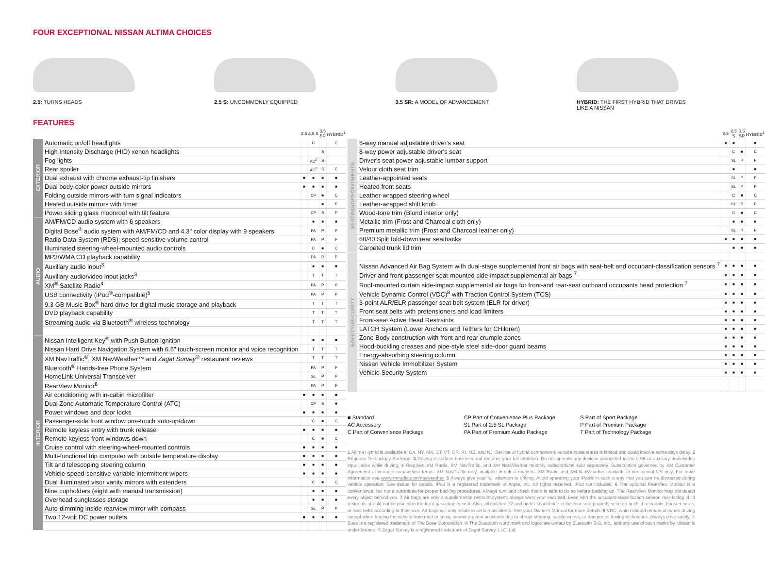FOUR EXCEPTIONAL NISSAN ALTIMA CHOICES
2.5: TURNS HEADS 2.5 S: UNCOMMONLY EQUIPPED 3.5 SR: A MODEL OF ADVANCEMENT HYBRID: THE FIRST HYBRID THAT DRIVES LIKE A NISSAN
FEATURES
| | | 2.5 | 2.5 S | 3.5 SR | HYBRID<sup>1</sup> |
| --- | --- | --- | --- | --- | --- |
| EXTERIOR | Automatic on/off headlights | | C | | C |
| | High Intensity Discharge (HID) xenon headlights | | | S | |
| | Fog lights | | AC<sup>2</sup> | S | |
| | Rear spoiler | | AC<sup>2</sup> | S | C |
| | Dual exhaust with chrome exhaust-tip finishers | ■ | ■ | ■ | ■ |
| | Dual body-color power outside mirrors | ■ | ■ | ■ | ■ |
| | Folding outside mirrors with turn signal indicators | | CP | ■ | C |
| | Heated outside mirrors with timer | | | ■ | P |
| | Power sliding glass moonroof with tilt feature | | CP | S | P |
| AUDIO | AM/FM/CD audio system with 6 speakers | | ■ | ■ | ■ |
| | Digital Bose<sup>®</sup> audio system with AM/FM/CD and 4.3" color display with 9 speakers | | PA | P | P |
| | Radio Data System (RDS); speed-sensitive volume control | | PA | P | P |
| | Illuminated steering-wheel-mounted audio controls | | C | ■ | C |
| | MP3/WMA CD playback capability | | PA | P | P |
| | Auxiliary audio input<sup>3</sup> | | ■ | ■ | ■ |
| | Auxiliary audio/video input jacks<sup>3</sup> | | T | T | T |
| | XM<sup>®</sup> Satellite Radio<sup>4</sup> | | PA | P | P |
| | USB connectivity (iPod<sup>®</sup>-compatible)<sup>5</sup> | | PA | P | P |
| | 9.3 GB Music Box<sup>®</sup> hard drive for digital music storage and playback | | T | T | T |
| | DVD playback capability | | T | T | T |
| | Streaming audio via Bluetooth<sup>®</sup> wireless technology | | T | T | T |
| INTERIOR | Nissan Intelligent Key<sup>®</sup> with Push Button Ignition | | ■ | ■ | ■ |
| | Nissan Hard Drive Navigation System with 6.5" touch-screen monitor and voice recognition | | T | T | T |
| | XM NavTraffic<sup>®</sup>, XM NavWeather™ and Zagat Survey<sup>®</sup> restaurant reviews | | T | T | T |
| | Bluetooth<sup>®</sup> Hands-free Phone System | | PA | P | P |
| | HomeLink Universal Transceiver | | SL | P | P |
| | RearView Monitor<sup>6</sup> | | PA | P | P |
| | Air conditioning with in-cabin microfilter | ■ | ■ | ■ | ■ |
| | Dual Zone Automatic Temperature Control (ATC) | | CP | S | ■ |
| | Power windows and door locks | ■ | ■ | ■ | ■ |
| | Passenger-side front window one-touch auto-up/down | | C | ■ | C |
| | Remote keyless entry with trunk release | ■ | ■ | ■ | ■ |
| | Remote keyless front windows down | | C | ■ | C |
| | Cruise control with steering-wheel-mounted controls | ■ | ■ | ■ | ■ |
| | Multi-functional trip computer with outside temperature display | ■ | ■ | ■ | ■ |
| | Tilt and telescoping steering column | ■ | ■ | ■ | ■ |
| | Vehicle-speed-sensitive variable intermittent wipers | ■ | ■ | ■ | ■ |
| | Dual illuminated visor vanity mirrors with extenders | | C | ■ | C |
| | Nine cupholders (eight with manual transmission) | | ■ | ■ | ■ |
| | Overhead sunglasses storage | | ■ | ■ | ■ |
| | Auto-dimming inside rearview mirror with compass | | SL | P | P |
| | Two 12-volt DC power outlets | ■ | ■ | ■ | ■ |
| | | 2.5 | 2.5 S | 3.5 SR | HYBRID<sup>1</sup> |
| --- | --- | --- | --- | --- | --- |
| SEATING/APPOINTMENTS | 6-way manual adjustable driver's seat | ■ | ■ | | ■ |
| | 8-way power adjustable driver's seat | | C | ■ | C |
| | Driver's seat power adjustable lumbar support | | SL | P | P |
| | Velour cloth seat trim | | ■ | | ■ |
| | Leather-appointed seats | | SL | P | P |
| | Heated front seats | | SL | P | P |
| | Leather-wrapped steering wheel | | C | ■ | C |
| | Leather-wrapped shift knob | | SL | P | P |
| | Wood-tone trim (Blond interior only) | | C | ■ | C |
| | Metallic trim (Frost and Charcoal cloth only) | | ■ | ■ | ■ |
| | Premium metallic trim (Frost and Charcoal leather only) | | SL | P | P |
| | 60/40 Split fold-down rear seatbacks | ■ | ■ | ■ | ■ |
| | Carpeted trunk lid trim | | ■ | ■ | ■ |
| SAFETY/SECURITY | | | | | |
| | Nissan Advanced Air Bag System with dual-stage supplemental front air bags with seat-belt and occupant-classification sensors <sup>7</sup> | ■ | ■ | ■ | ■ |
| | Driver and front-passenger seat-mounted side-impact supplemental air bags <sup>7</sup> | ■ | ■ | ■ | ■ |
| | Roof-mounted curtain side-impact supplemental air bags for front-and rear-seat outboard occupants head protection <sup>7</sup> | ■ | ■ | ■ | ■ |
| | Vehicle Dynamic Control (VDC)<sup>8</sup> with Traction Control System (TCS) | ■ | ■ | ■ | ■ |
| | 3-point ALR/ELR passenger seat belt system (ELR for driver) | ■ | ■ | ■ | ■ |
| | Front seat belts with pretensioners and load limiters | ■ | ■ | ■ | ■ |
| | Front-seat Active Head Restraints | ■ | ■ | ■ | ■ |
| | LATCH System (Lower Anchors and Tethers for CHildren) | ■ | ■ | ■ | ■ |
| | Zone Body construction with front and rear crumple zones | ■ | ■ | ■ | ■ |
| | Hood-buckling creases and pipe-style steel side-door guard beams | ■ | ■ | ■ | ■ |
| | Energy-absorbing steering column | ■ | ■ | ■ | ■ |
| | Nissan Vehicle Immobilizer System | ■ | ■ | ■ | ■ |
| | Vehicle Security System | ■ | ■ | ■ | ■ |
■ Standard
CP Part of Convenience Plus Package
S Part of Sport Package
AC Accessory
SL Part of 2.5 SL Package
P Part of Premium Package
C Part of Convenience Package
PA Part of Premium Audio Package
T Part of Technology Package
1 Altima Hybrid is available in CA, NY, MA, CT, VT, OR, RI, ME, and NJ. Service of hybrid components outside those states is limited and could involve some days delay. 2 Requires Technology Package. 3 Driving is serious business and requires your full attention. Do not operate any devices connected to the USB or auxiliary audio/video input jacks while driving. 4 Required XM Radio, XM NavTraffic, and XM NavWeather monthly subscriptions sold separately. Subscription governed by XM Customer Agreement at xmradio.com/service terms. XM NavTraffic only available in select markets. XM Radio and XM NavWeather available in continental US only. For more information see www.xmradio.com/navweather. 5 Always give your full attention to driving. Avoid operating your iPod® in such a way that you can be distracted during vehicle operation. See dealer for details. iPod is a registered trademark of Apple, Inc. All rights reserved. iPod not included. 6 The optional RearView Monitor is a convenience, but not a subsititute for proper backing procedures. Always turn and check that it is safe to do so before backing up. The RearView Monitor may not detect every object behind you. 7 Air bags are only a supplemental restraint system; always wear your seat belt. Even with the occupant-classification sensor, rear-facing child restraints should not be placed in the front-passenger's seat. Also, all children 12 and under should ride in the rear seat properly secured in child restraints, booster seats, or seat belts according to their size. Air bags will only inflate in certain accidents. See your Owner's Manual for more details. 8 VDC, which should remain on when driving except when freeing the vehicle from mud or snow, cannot prevent accidents due to abrupt steering, carelessness, or dangerous driving techniques. Always drive safely. ® Bose is a registered trademark of The Bose Corporation. ® The Bluetooth word mark and logos are owned by Bluetooth SIG, Inc., and any use of such marks by Nissan is under license. ® Zagat Survey is a registered trademark of Zagat Survey, LLC, Ltd.